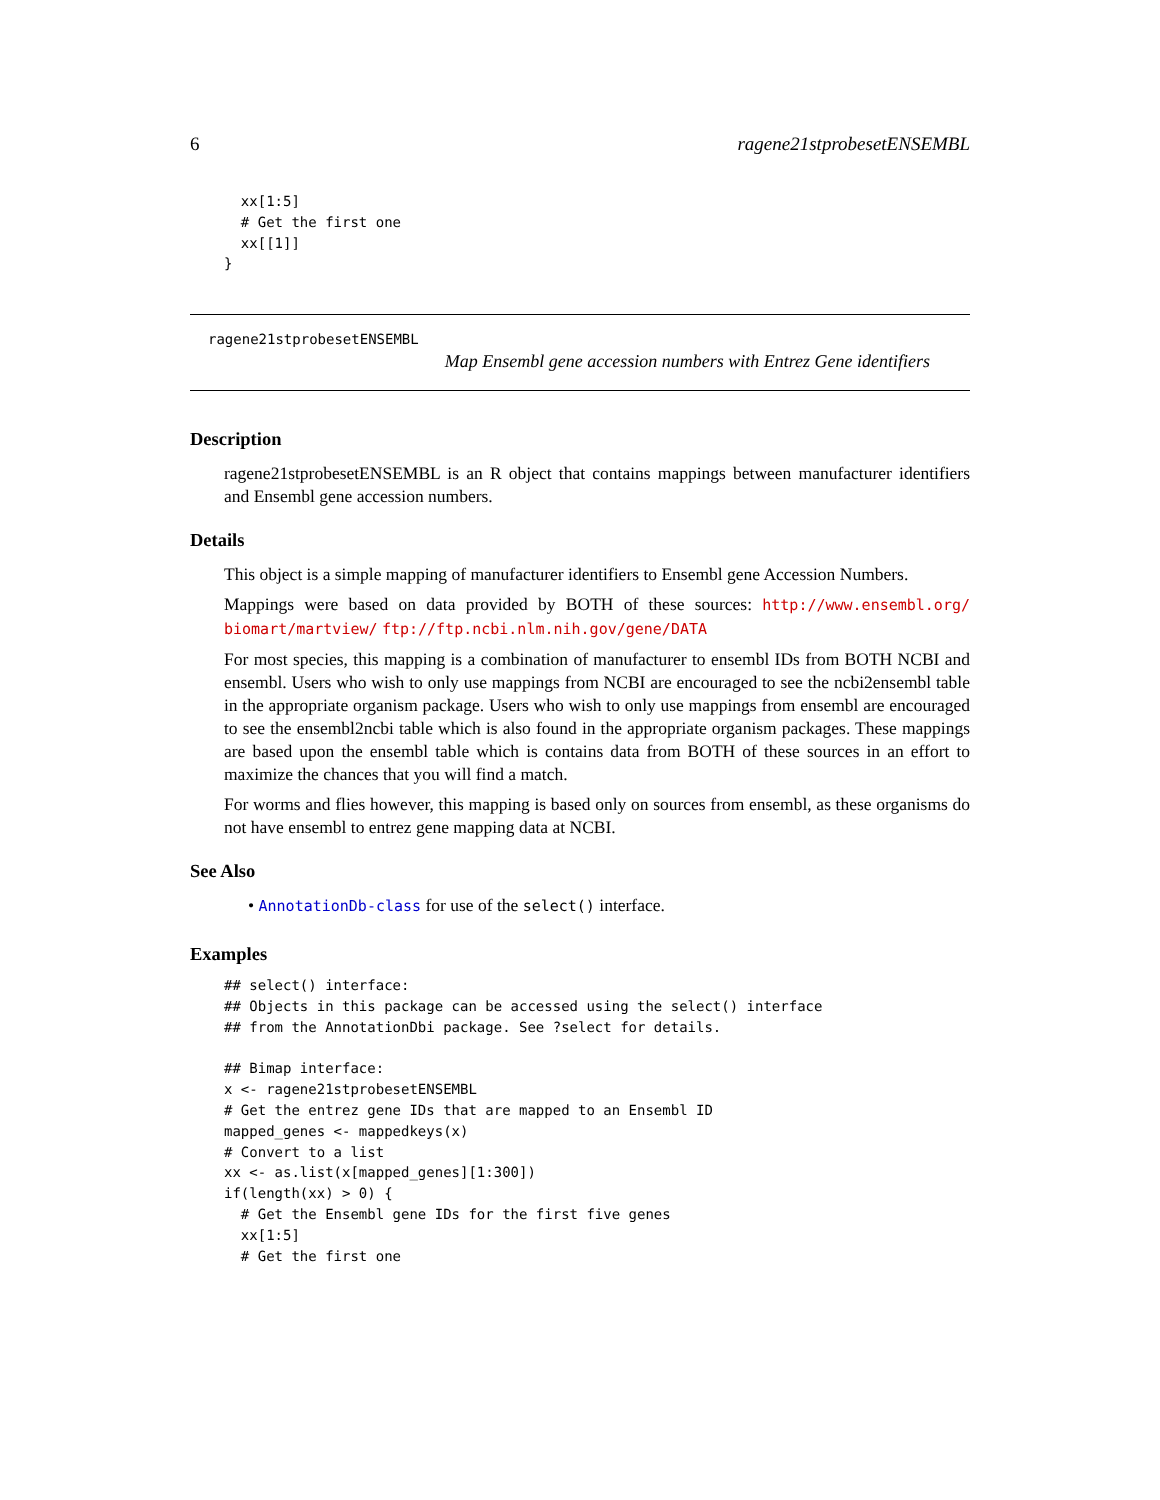6 ragene21stprobesetENSEMBL
  xx[1:5]
  # Get the first one
  xx[[1]]
}
ragene21stprobesetENSEMBL
Map Ensembl gene accession numbers with Entrez Gene identifiers
Description
ragene21stprobesetENSEMBL is an R object that contains mappings between manufacturer identifiers and Ensembl gene accession numbers.
Details
This object is a simple mapping of manufacturer identifiers to Ensembl gene Accession Numbers.
Mappings were based on data provided by BOTH of these sources: http://www.ensembl.org/ biomart/martview/ ftp://ftp.ncbi.nlm.nih.gov/gene/DATA
For most species, this mapping is a combination of manufacturer to ensembl IDs from BOTH NCBI and ensembl. Users who wish to only use mappings from NCBI are encouraged to see the ncbi2ensembl table in the appropriate organism package. Users who wish to only use mappings from ensembl are encouraged to see the ensembl2ncbi table which is also found in the appropriate organism packages. These mappings are based upon the ensembl table which is contains data from BOTH of these sources in an effort to maximize the chances that you will find a match.
For worms and flies however, this mapping is based only on sources from ensembl, as these organisms do not have ensembl to entrez gene mapping data at NCBI.
See Also
• AnnotationDb-class for use of the select() interface.
Examples
## select() interface:
## Objects in this package can be accessed using the select() interface
## from the AnnotationDbi package. See ?select for details.

## Bimap interface:
x <- ragene21stprobesetENSEMBL
# Get the entrez gene IDs that are mapped to an Ensembl ID
mapped_genes <- mappedkeys(x)
# Convert to a list
xx <- as.list(x[mapped_genes][1:300])
if(length(xx) > 0) {
  # Get the Ensembl gene IDs for the first five genes
  xx[1:5]
  # Get the first one